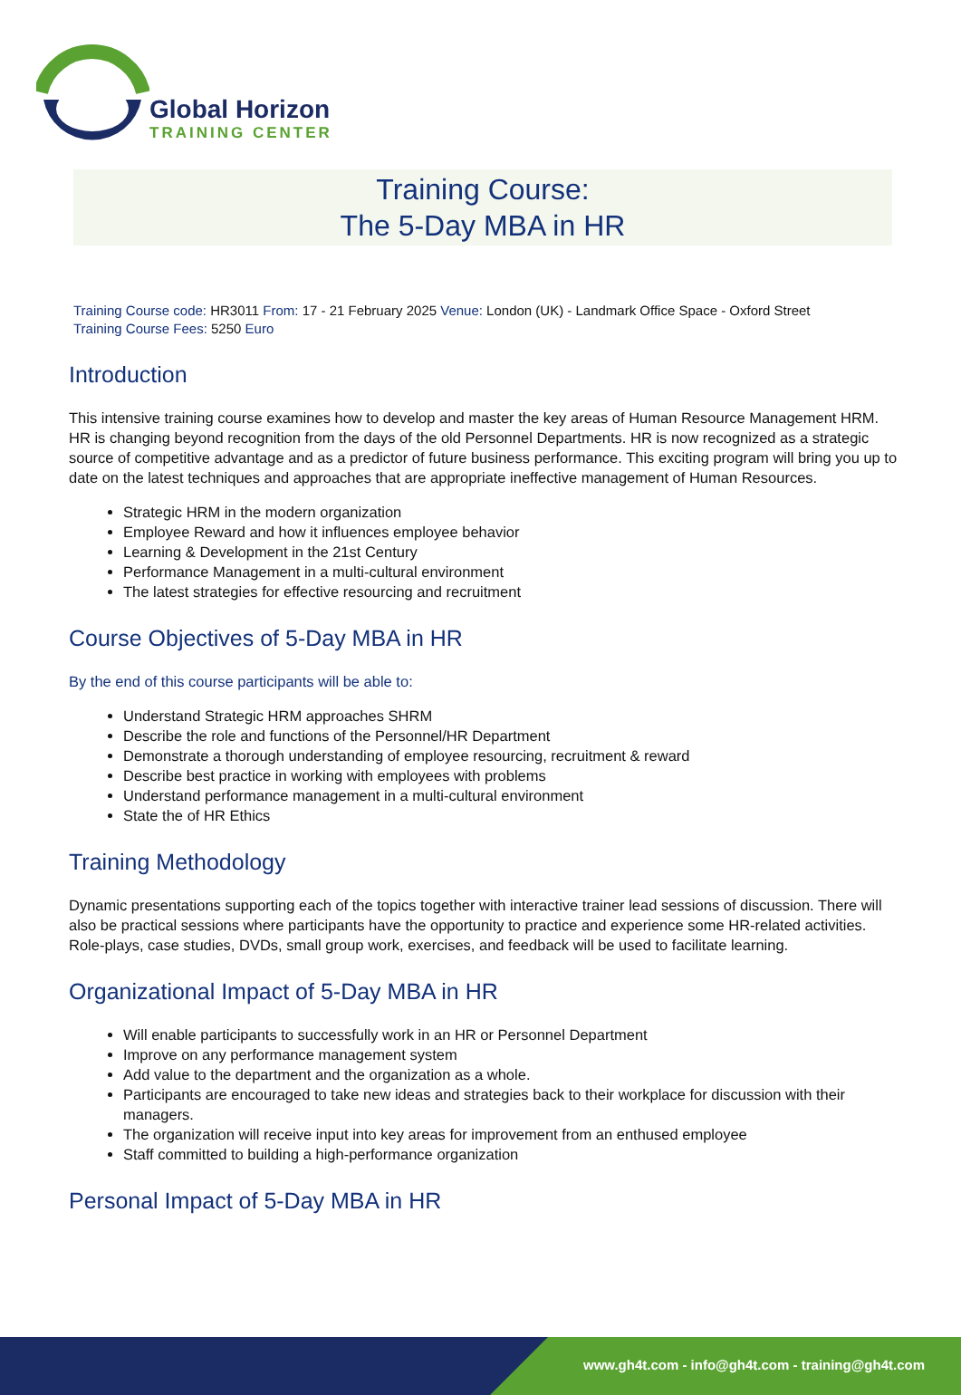Global Horizon
TRAINING CENTER
Training Course:
The 5-Day MBA in HR
Training Course code: HR3011 From: 17 - 21 February 2025 Venue: London (UK) - Landmark Office Space - Oxford Street
Training Course Fees: 5250 Euro
Introduction
This intensive training course examines how to develop and master the key areas of Human Resource Management HRM. HR is changing beyond recognition from the days of the old Personnel Departments. HR is now recognized as a strategic source of competitive advantage and as a predictor of future business performance. This exciting program will bring you up to date on the latest techniques and approaches that are appropriate ineffective management of Human Resources.
Strategic HRM in the modern organization
Employee Reward and how it influences employee behavior
Learning & Development in the 21st Century
Performance Management in a multi-cultural environment
The latest strategies for effective resourcing and recruitment
Course Objectives of 5-Day MBA in HR
By the end of this course participants will be able to:
Understand Strategic HRM approaches SHRM
Describe the role and functions of the Personnel/HR Department
Demonstrate a thorough understanding of employee resourcing, recruitment & reward
Describe best practice in working with employees with problems
Understand performance management in a multi-cultural environment
State the of HR Ethics
Training Methodology
Dynamic presentations supporting each of the topics together with interactive trainer lead sessions of discussion. There will also be practical sessions where participants have the opportunity to practice and experience some HR-related activities. Role-plays, case studies, DVDs, small group work, exercises, and feedback will be used to facilitate learning.
Organizational Impact of 5-Day MBA in HR
Will enable participants to successfully work in an HR or Personnel Department
Improve on any performance management system
Add value to the department and the organization as a whole.
Participants are encouraged to take new ideas and strategies back to their workplace for discussion with their managers.
The organization will receive input into key areas for improvement from an enthused employee
Staff committed to building a high-performance organization
Personal Impact of 5-Day MBA in HR
www.gh4t.com - info@gh4t.com - training@gh4t.com